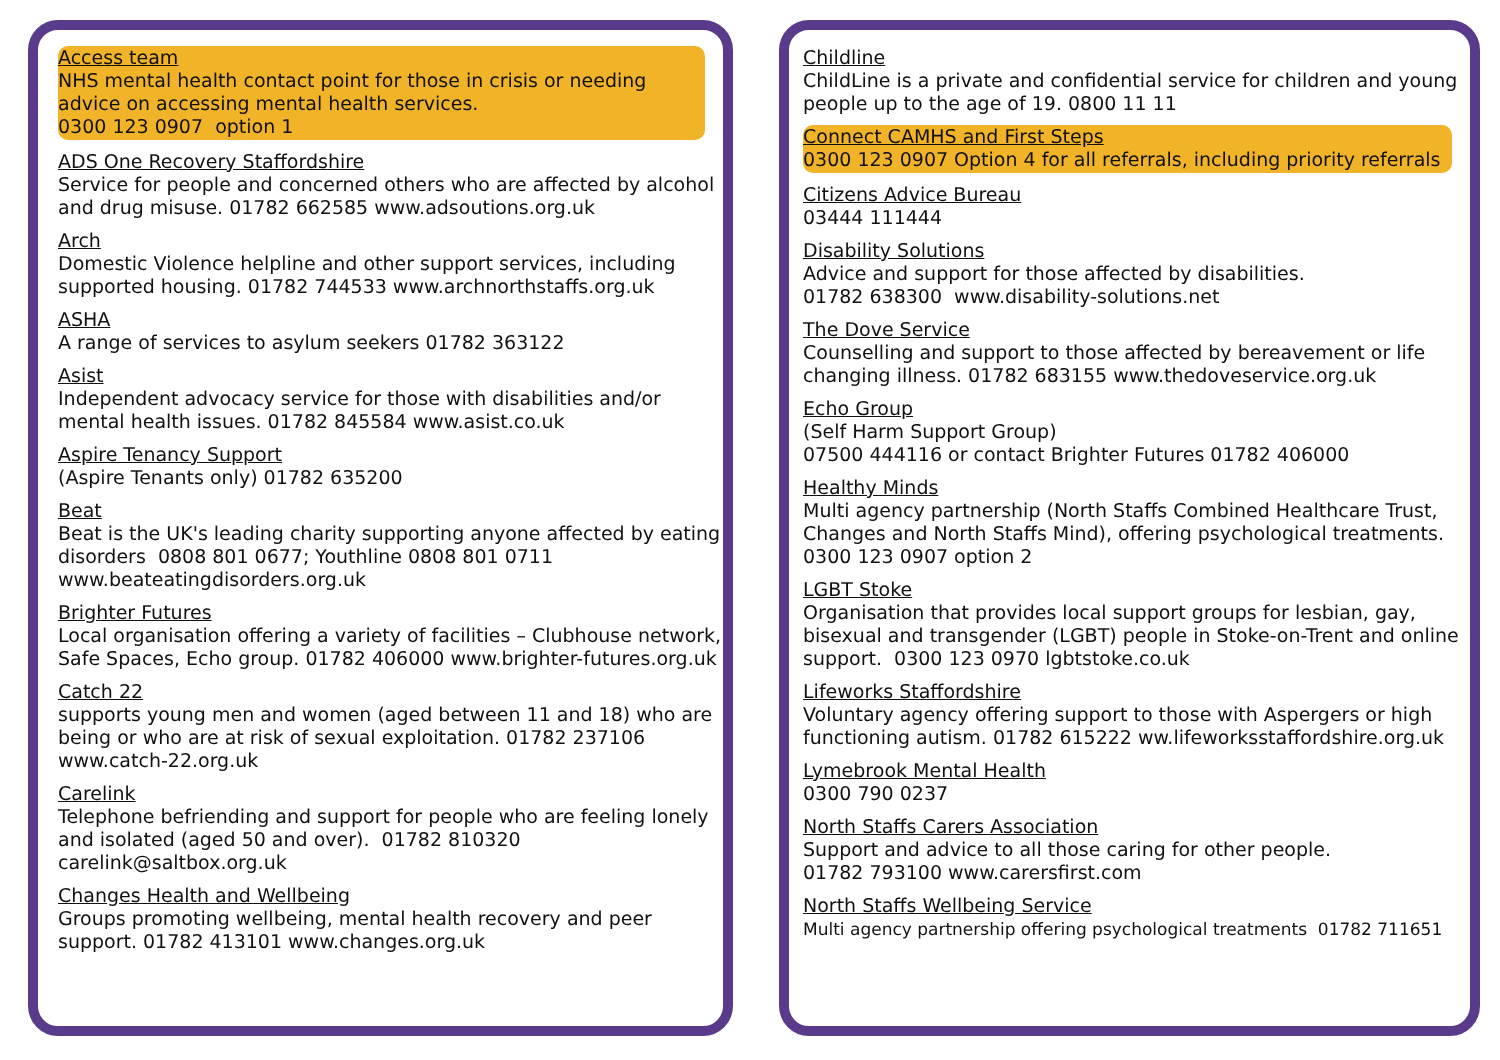Access team
NHS mental health contact point for those in crisis or needing advice on accessing mental health services.
0300 123 0907 option 1
ADS One Recovery Staffordshire
Service for people and concerned others who are affected by alcohol and drug misuse. 01782 662585 www.adsoutions.org.uk
Arch
Domestic Violence helpline and other support services, including supported housing. 01782 744533 www.archnorthstaffs.org.uk
ASHA
A range of services to asylum seekers 01782 363122
Asist
Independent advocacy service for those with disabilities and/or mental health issues. 01782 845584 www.asist.co.uk
Aspire Tenancy Support
(Aspire Tenants only) 01782 635200
Beat
Beat is the UK's leading charity supporting anyone affected by eating disorders 0808 801 0677; Youthline 0808 801 0711 www.beateatingdisorders.org.uk
Brighter Futures
Local organisation offering a variety of facilities – Clubhouse network, Safe Spaces, Echo group. 01782 406000 www.brighter-futures.org.uk
Catch 22
supports young men and women (aged between 11 and 18) who are being or who are at risk of sexual exploitation. 01782 237106 www.catch-22.org.uk
Carelink
Telephone befriending and support for people who are feeling lonely and isolated (aged 50 and over). 01782 810320 carelink@saltbox.org.uk
Changes Health and Wellbeing
Groups promoting wellbeing, mental health recovery and peer support. 01782 413101 www.changes.org.uk
Childline
ChildLine is a private and confidential service for children and young people up to the age of 19. 0800 11 11
Connect CAMHS and First Steps
0300 123 0907 Option 4 for all referrals, including priority referrals
Citizens Advice Bureau
03444 111444
Disability Solutions
Advice and support for those affected by disabilities.
01782 638300 www.disability-solutions.net
The Dove Service
Counselling and support to those affected by bereavement or life changing illness. 01782 683155 www.thedoveservice.org.uk
Echo Group
(Self Harm Support Group)
07500 444116 or contact Brighter Futures 01782 406000
Healthy Minds
Multi agency partnership (North Staffs Combined Healthcare Trust, Changes and North Staffs Mind), offering psychological treatments. 0300 123 0907 option 2
LGBT Stoke
Organisation that provides local support groups for lesbian, gay, bisexual and transgender (LGBT) people in Stoke-on-Trent and online support. 0300 123 0970 lgbtstoke.co.uk
Lifeworks Staffordshire
Voluntary agency offering support to those with Aspergers or high functioning autism. 01782 615222 ww.lifeworksstaffordshire.org.uk
Lymebrook Mental Health
0300 790 0237
North Staffs Carers Association
Support and advice to all those caring for other people.
01782 793100 www.carersfirst.com
North Staffs Wellbeing Service
Multi agency partnership offering psychological treatments 01782 711651